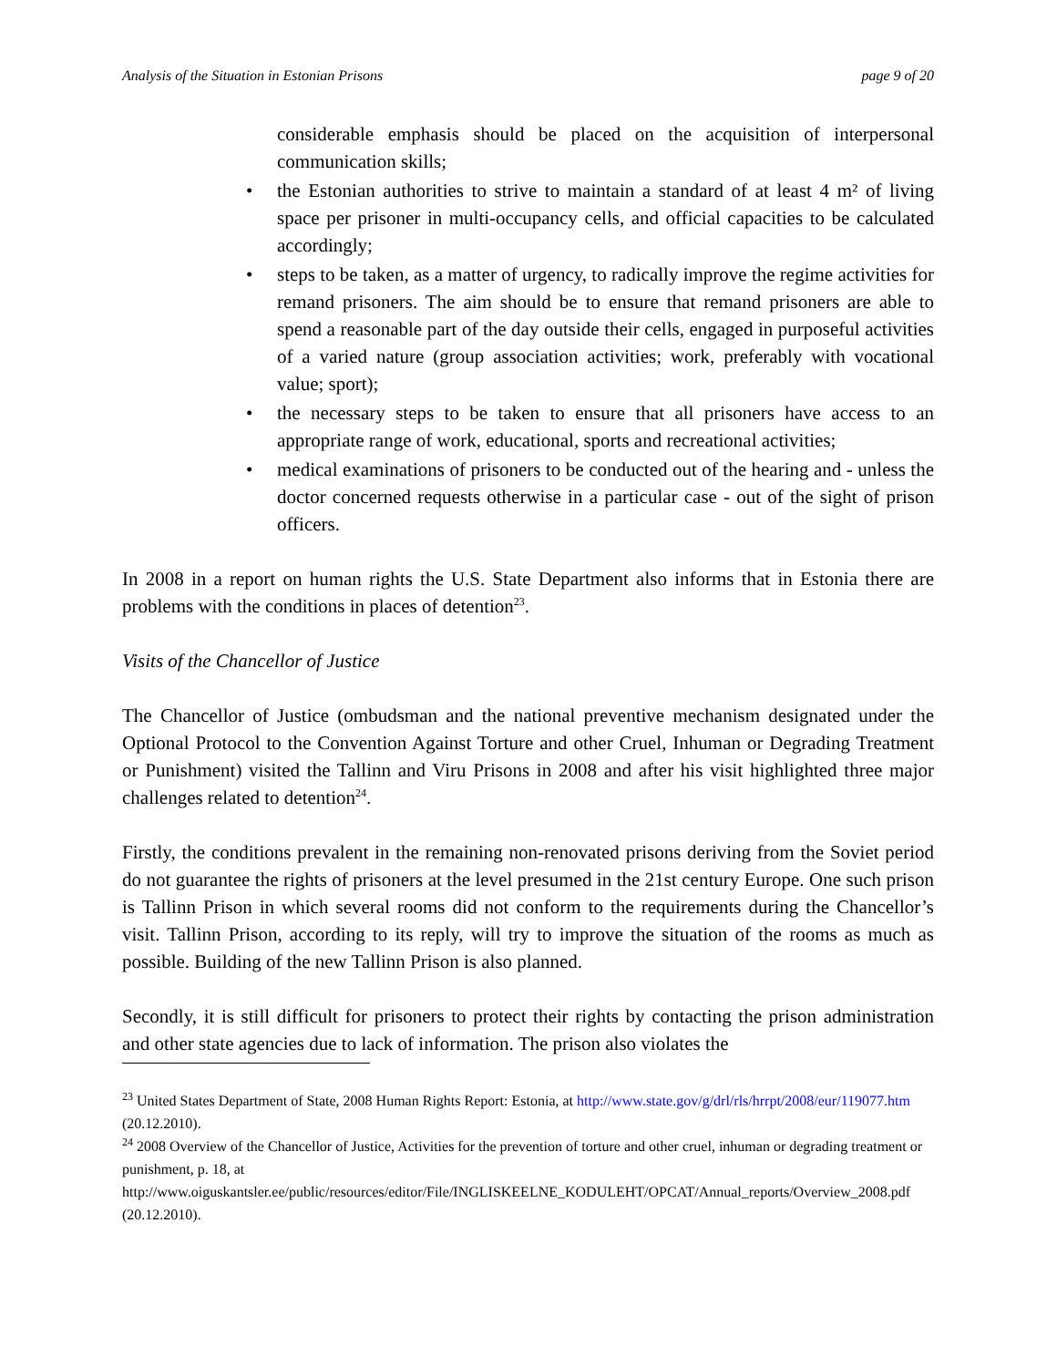Analysis of the Situation in Estonian Prisons page 9 of 20
considerable emphasis should be placed on the acquisition of interpersonal communication skills;
• the Estonian authorities to strive to maintain a standard of at least 4 m² of living space per prisoner in multi-occupancy cells, and official capacities to be calculated accordingly;
• steps to be taken, as a matter of urgency, to radically improve the regime activities for remand prisoners. The aim should be to ensure that remand prisoners are able to spend a reasonable part of the day outside their cells, engaged in purposeful activities of a varied nature (group association activities; work, preferably with vocational value; sport);
• the necessary steps to be taken to ensure that all prisoners have access to an appropriate range of work, educational, sports and recreational activities;
• medical examinations of prisoners to be conducted out of the hearing and - unless the doctor concerned requests otherwise in a particular case - out of the sight of prison officers.
In 2008 in a report on human rights the U.S. State Department also informs that in Estonia there are problems with the conditions in places of detention<sup>23</sup>.
Visits of the Chancellor of Justice
The Chancellor of Justice (ombudsman and the national preventive mechanism designated under the Optional Protocol to the Convention Against Torture and other Cruel, Inhuman or Degrading Treatment or Punishment) visited the Tallinn and Viru Prisons in 2008 and after his visit highlighted three major challenges related to detention<sup>24</sup>.
Firstly, the conditions prevalent in the remaining non-renovated prisons deriving from the Soviet period do not guarantee the rights of prisoners at the level presumed in the 21st century Europe. One such prison is Tallinn Prison in which several rooms did not conform to the requirements during the Chancellor’s visit. Tallinn Prison, according to its reply, will try to improve the situation of the rooms as much as possible. Building of the new Tallinn Prison is also planned.
Secondly, it is still difficult for prisoners to protect their rights by contacting the prison administration and other state agencies due to lack of information. The prison also violates the
<sup>23</sup> United States Department of State, 2008 Human Rights Report: Estonia, at http://www.state.gov/g/drl/rls/hrrpt/2008/eur/119077.htm (20.12.2010).
<sup>24</sup> 2008 Overview of the Chancellor of Justice, Activities for the prevention of torture and other cruel, inhuman or degrading treatment or punishment, p. 18, at http://www.oiguskantsler.ee/public/resources/editor/File/INGLISKEELNE_KODULEHT/OPCAT/Annual_reports/Overview_2008.pdf (20.12.2010).